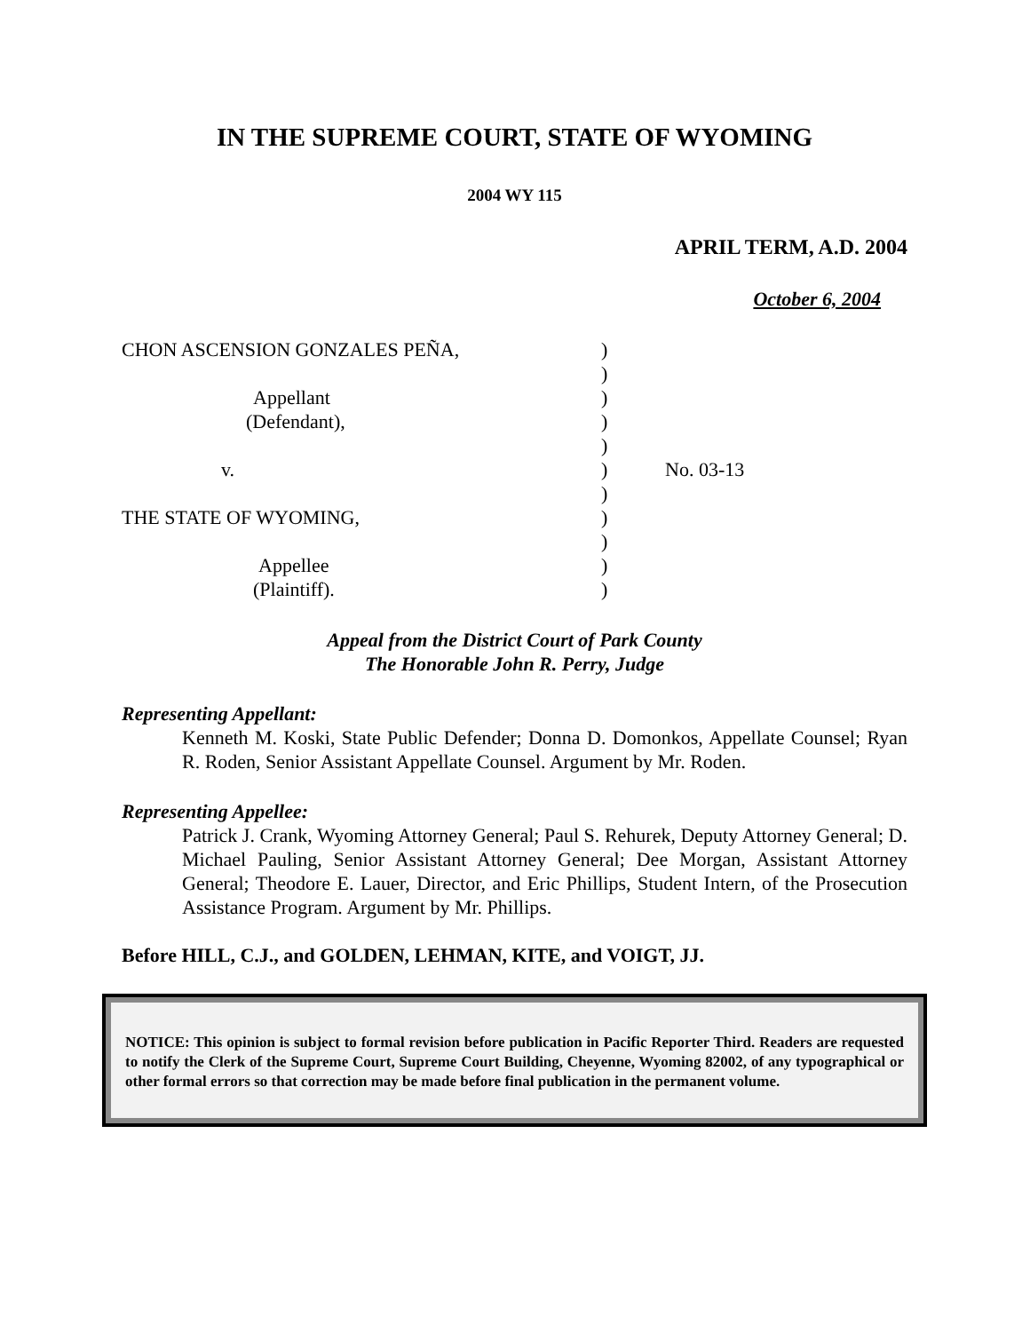IN THE SUPREME COURT, STATE OF WYOMING
2004 WY 115
APRIL TERM, A.D. 2004
October 6, 2004
CHON ASCENSION GONZALES PEÑA,
Appellant
(Defendant),
v.
THE STATE OF WYOMING,
Appellee
(Plaintiff).
)
)
)
)
)
)
)
)
)
)
)
No. 03-13
Appeal from the District Court of Park County
The Honorable John R. Perry, Judge
Representing Appellant:
Kenneth M. Koski, State Public Defender; Donna D. Domonkos, Appellate Counsel; Ryan R. Roden, Senior Assistant Appellate Counsel. Argument by Mr. Roden.
Representing Appellee:
Patrick J. Crank, Wyoming Attorney General; Paul S. Rehurek, Deputy Attorney General; D. Michael Pauling, Senior Assistant Attorney General; Dee Morgan, Assistant Attorney General; Theodore E. Lauer, Director, and Eric Phillips, Student Intern, of the Prosecution Assistance Program. Argument by Mr. Phillips.
Before HILL, C.J., and GOLDEN, LEHMAN, KITE, and VOIGT, JJ.
NOTICE: This opinion is subject to formal revision before publication in Pacific Reporter Third. Readers are requested to notify the Clerk of the Supreme Court, Supreme Court Building, Cheyenne, Wyoming 82002, of any typographical or other formal errors so that correction may be made before final publication in the permanent volume.